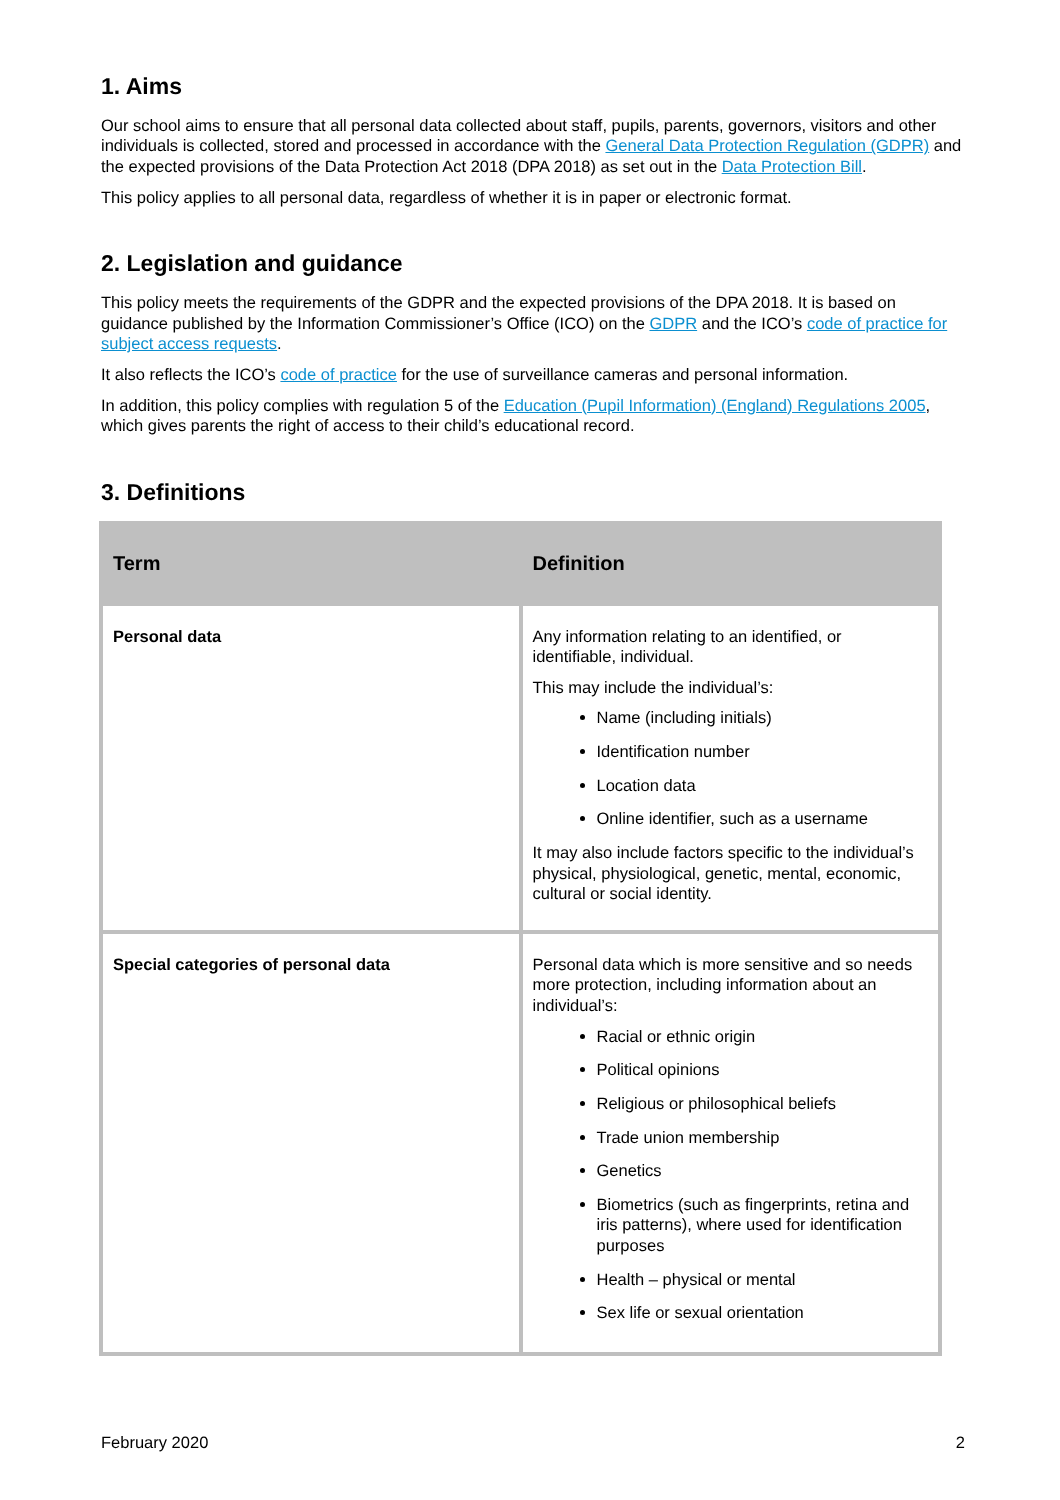1. Aims
Our school aims to ensure that all personal data collected about staff, pupils, parents, governors, visitors and other individuals is collected, stored and processed in accordance with the General Data Protection Regulation (GDPR) and the expected provisions of the Data Protection Act 2018 (DPA 2018) as set out in the Data Protection Bill.
This policy applies to all personal data, regardless of whether it is in paper or electronic format.
2. Legislation and guidance
This policy meets the requirements of the GDPR and the expected provisions of the DPA 2018. It is based on guidance published by the Information Commissioner’s Office (ICO) on the GDPR and the ICO’s code of practice for subject access requests.
It also reflects the ICO’s code of practice for the use of surveillance cameras and personal information.
In addition, this policy complies with regulation 5 of the Education (Pupil Information) (England) Regulations 2005, which gives parents the right of access to their child’s educational record.
3. Definitions
| Term | Definition |
| --- | --- |
| Personal data | Any information relating to an identified, or identifiable, individual. This may include the individual’s: Name (including initials) Identification number Location data Online identifier, such as a username It may also include factors specific to the individual’s physical, physiological, genetic, mental, economic, cultural or social identity. |
| Special categories of personal data | Personal data which is more sensitive and so needs more protection, including information about an individual’s: Racial or ethnic origin Political opinions Religious or philosophical beliefs Trade union membership Genetics Biometrics (such as fingerprints, retina and iris patterns), where used for identification purposes Health – physical or mental Sex life or sexual orientation |
February 2020 2